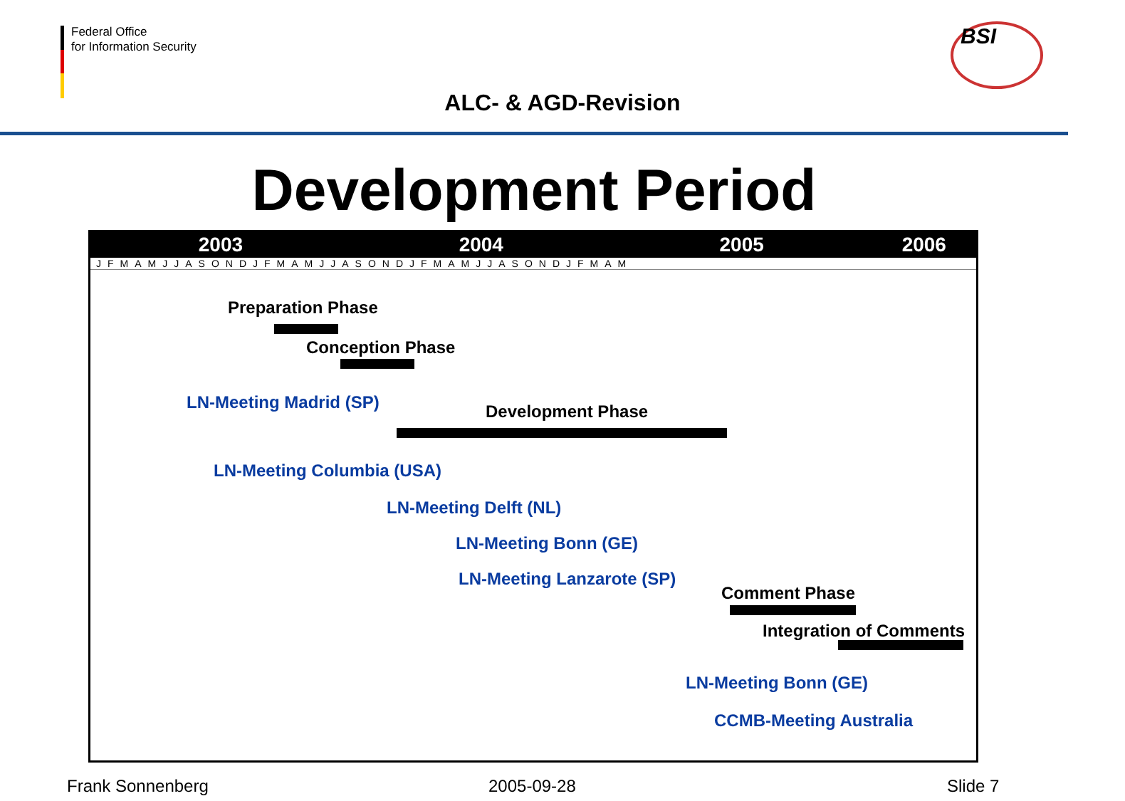Federal Office
for Information Security
BSI
ALC- & AGD-Revision
Development Period
2003 2004 2005 2006
JFMAMJJASONDJFMAMJJASONDJFMAMJJASONDJFMAM
Preparation Phase
Conception Phase
LN-Meeting Madrid (SP) Development Phase
LN-Meeting Columbia (USA)
LN-Meeting Delft (NL)
LN-Meeting Bonn (GE)
LN-Meeting Lanzarote (SP)
Comment Phase
Integration of Comments
LN-Meeting Bonn (GE)
CCMB-Meeting Australia
Frank Sonnenberg 2005-09-28 Slide 7